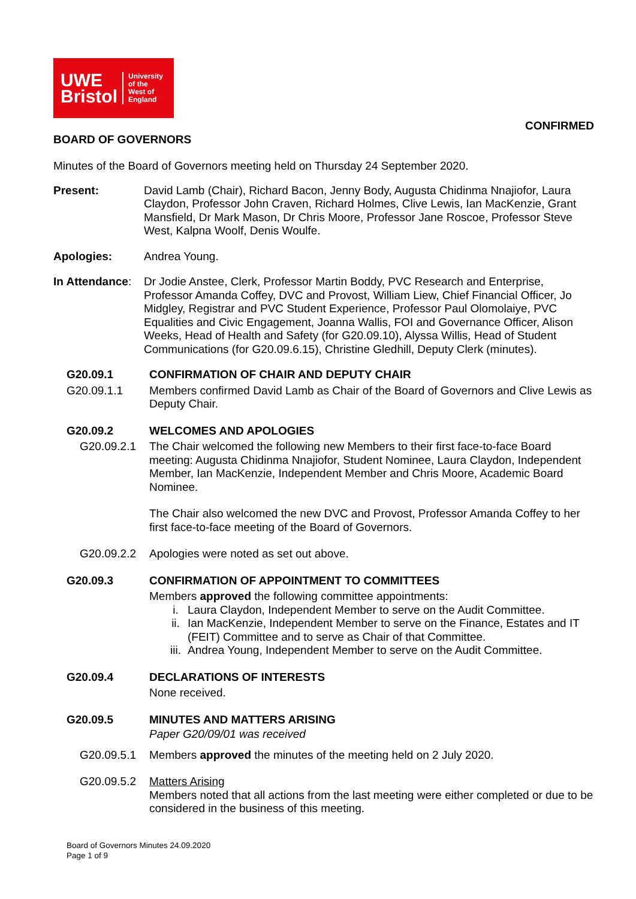UWE
Bristol
University
of the
West of
England
CONFIRMED
BOARD OF GOVERNORS
Minutes of the Board of Governors meeting held on Thursday 24 September 2020.
Present: David Lamb (Chair), Richard Bacon, Jenny Body, Augusta Chidinma Nnajiofor, Laura Claydon, Professor John Craven, Richard Holmes, Clive Lewis, Ian MacKenzie, Grant Mansfield, Dr Mark Mason, Dr Chris Moore, Professor Jane Roscoe, Professor Steve West, Kalpna Woolf, Denis Woulfe.
Apologies: Andrea Young.
In Attendance:
Dr Jodie Anstee, Clerk, Professor Martin Boddy, PVC Research and Enterprise, Professor Amanda Coffey, DVC and Provost, William Liew, Chief Financial Officer, Jo Midgley, Registrar and PVC Student Experience, Professor Paul Olomolaiye, PVC Equalities and Civic Engagement, Joanna Wallis, FOI and Governance Officer, Alison Weeks, Head of Health and Safety (for G20.09.10), Alyssa Willis, Head of Student Communications (for G20.09.6.15), Christine Gledhill, Deputy Clerk (minutes).
G20.09.1 CONFIRMATION OF CHAIR AND DEPUTY CHAIR
G20.09.1.1 Members confirmed David Lamb as Chair of the Board of Governors and Clive Lewis as Deputy Chair.
G20.09.2 WELCOMES AND APOLOGIES
G20.09.2.1 The Chair welcomed the following new Members to their first face-to-face Board meeting: Augusta Chidinma Nnajiofor, Student Nominee, Laura Claydon, Independent Member, Ian MacKenzie, Independent Member and Chris Moore, Academic Board Nominee.
The Chair also welcomed the new DVC and Provost, Professor Amanda Coffey to her first face-to-face meeting of the Board of Governors.
G20.09.2.2 Apologies were noted as set out above.
G20.09.3 CONFIRMATION OF APPOINTMENT TO COMMITTEES
Members approved the following committee appointments:
i. Laura Claydon, Independent Member to serve on the Audit Committee.
ii. Ian MacKenzie, Independent Member to serve on the Finance, Estates and IT (FEIT) Committee and to serve as Chair of that Committee.
iii. Andrea Young, Independent Member to serve on the Audit Committee.
G20.09.4 DECLARATIONS OF INTERESTS
None received.
G20.09.5 MINUTES AND MATTERS ARISING
Paper G20/09/01 was received
G20.09.5.1 Members approved the minutes of the meeting held on 2 July 2020.
G20.09.5.2 Matters Arising
Members noted that all actions from the last meeting were either completed or due to be considered in the business of this meeting.
Board of Governors Minutes 24.09.2020
Page 1 of 9